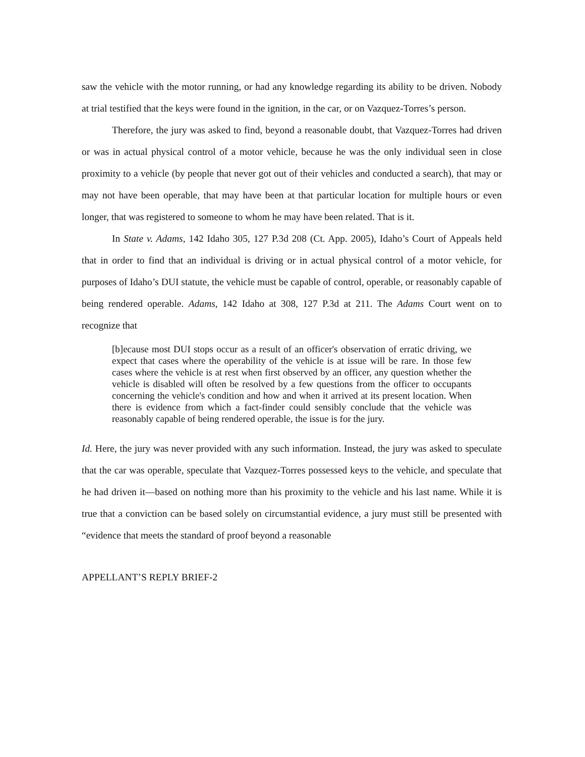saw the vehicle with the motor running, or had any knowledge regarding its ability to be driven. Nobody at trial testified that the keys were found in the ignition, in the car, or on Vazquez-Torres’s person.
Therefore, the jury was asked to find, beyond a reasonable doubt, that Vazquez-Torres had driven or was in actual physical control of a motor vehicle, because he was the only individual seen in close proximity to a vehicle (by people that never got out of their vehicles and conducted a search), that may or may not have been operable, that may have been at that particular location for multiple hours or even longer, that was registered to someone to whom he may have been related. That is it.
In State v. Adams, 142 Idaho 305, 127 P.3d 208 (Ct. App. 2005), Idaho’s Court of Appeals held that in order to find that an individual is driving or in actual physical control of a motor vehicle, for purposes of Idaho’s DUI statute, the vehicle must be capable of control, operable, or reasonably capable of being rendered operable. Adams, 142 Idaho at 308, 127 P.3d at 211. The Adams Court went on to recognize that
[b]ecause most DUI stops occur as a result of an officer's observation of erratic driving, we expect that cases where the operability of the vehicle is at issue will be rare. In those few cases where the vehicle is at rest when first observed by an officer, any question whether the vehicle is disabled will often be resolved by a few questions from the officer to occupants concerning the vehicle's condition and how and when it arrived at its present location. When there is evidence from which a fact-finder could sensibly conclude that the vehicle was reasonably capable of being rendered operable, the issue is for the jury.
Id. Here, the jury was never provided with any such information. Instead, the jury was asked to speculate that the car was operable, speculate that Vazquez-Torres possessed keys to the vehicle, and speculate that he had driven it—based on nothing more than his proximity to the vehicle and his last name. While it is true that a conviction can be based solely on circumstantial evidence, a jury must still be presented with “evidence that meets the standard of proof beyond a reasonable
APPELLANT’S REPLY BRIEF-2